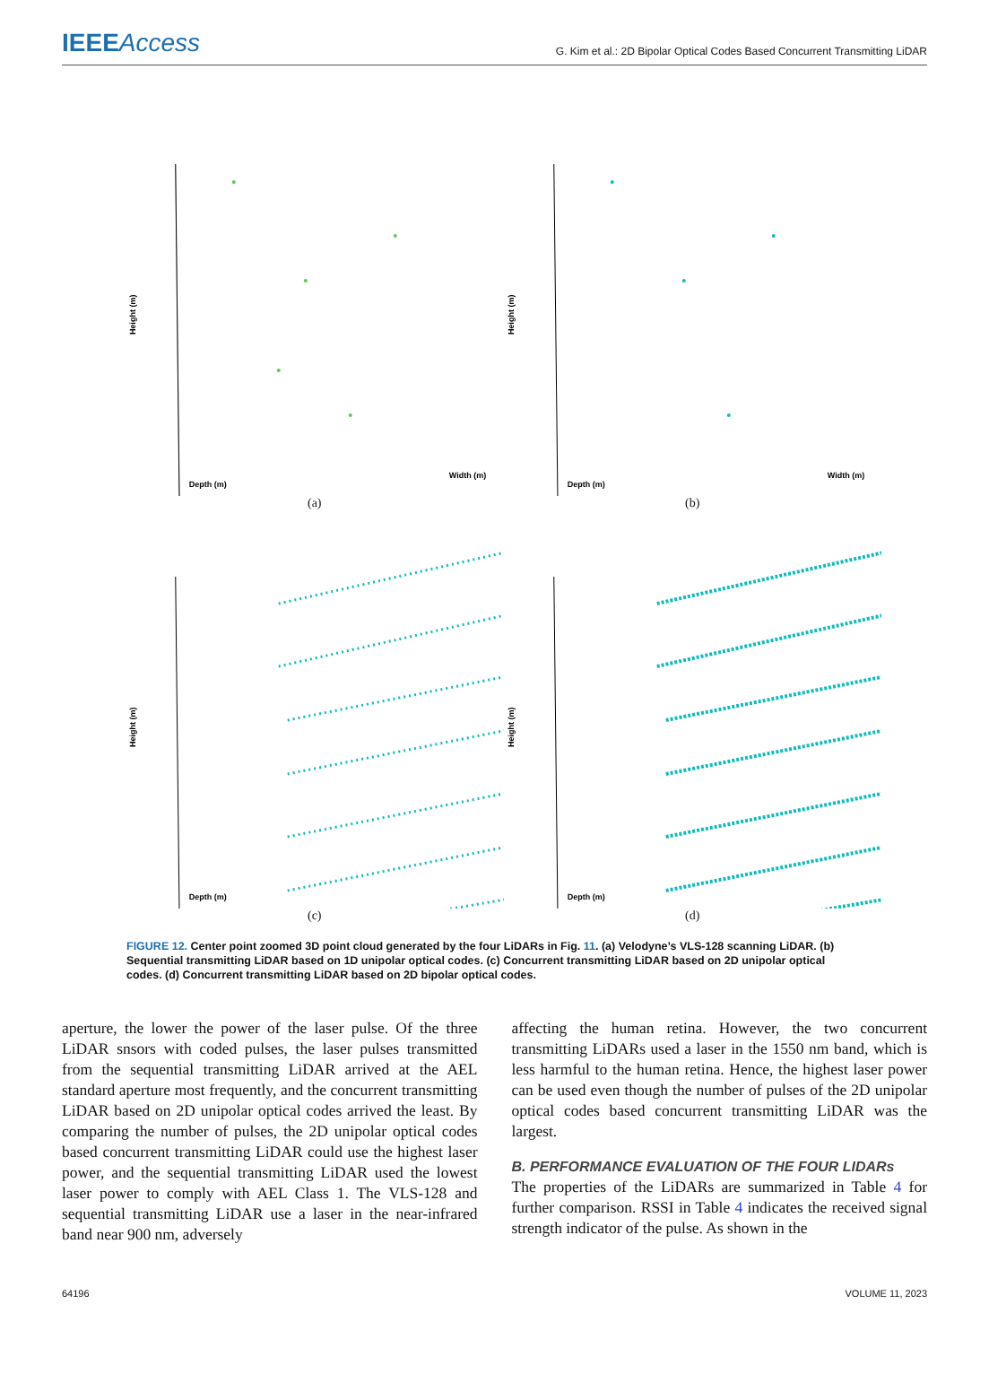IEEEAccess
G. Kim et al.: 2D Bipolar Optical Codes Based Concurrent Transmitting LiDAR
Height (m)
Depth (m)
Width (m)
(a)
Height (m)
Depth (m)
Width (m)
(b)
Height (m)
Depth (m)
(c)
Height (m)
Depth (m)
(d)
FIGURE 12. Center point zoomed 3D point cloud generated by the four LiDARs in Fig. 11. (a) Velodyne’s VLS-128 scanning LiDAR. (b) Sequential transmitting LiDAR based on 1D unipolar optical codes. (c) Concurrent transmitting LiDAR based on 2D unipolar optical codes. (d) Concurrent transmitting LiDAR based on 2D bipolar optical codes.
aperture, the lower the power of the laser pulse. Of the three LiDAR snsors with coded pulses, the laser pulses transmitted from the sequential transmitting LiDAR arrived at the AEL standard aperture most frequently, and the concurrent transmitting LiDAR based on 2D unipolar optical codes arrived the least. By comparing the number of pulses, the 2D unipolar optical codes based concurrent transmitting LiDAR could use the highest laser power, and the sequential transmitting LiDAR used the lowest laser power to comply with AEL Class 1. The VLS-128 and sequential transmitting LiDAR use a laser in the near-infrared band near 900 nm, adversely
affecting the human retina. However, the two concurrent transmitting LiDARs used a laser in the 1550 nm band, which is less harmful to the human retina. Hence, the highest laser power can be used even though the number of pulses of the 2D unipolar optical codes based concurrent transmitting LiDAR was the largest.
B. PERFORMANCE EVALUATION OF THE FOUR LIDARs
The properties of the LiDARs are summarized in Table 4 for further comparison. RSSI in Table 4 indicates the received signal strength indicator of the pulse. As shown in the
64196 VOLUME 11, 2023